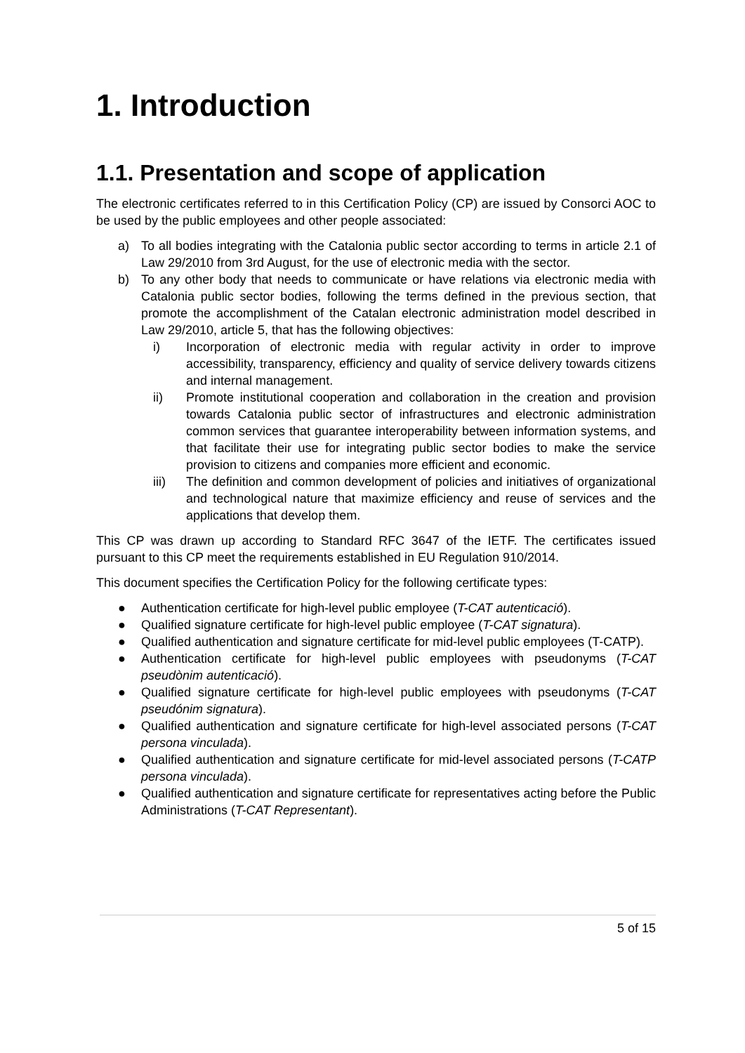1. Introduction
1.1. Presentation and scope of application
The electronic certificates referred to in this Certification Policy (CP) are issued by Consorci AOC to be used by the public employees and other people associated:
a) To all bodies integrating with the Catalonia public sector according to terms in article 2.1 of Law 29/2010 from 3rd August, for the use of electronic media with the sector.
b) To any other body that needs to communicate or have relations via electronic media with Catalonia public sector bodies, following the terms defined in the previous section, that promote the accomplishment of the Catalan electronic administration model described in Law 29/2010, article 5, that has the following objectives:
i) Incorporation of electronic media with regular activity in order to improve accessibility, transparency, efficiency and quality of service delivery towards citizens and internal management.
ii) Promote institutional cooperation and collaboration in the creation and provision towards Catalonia public sector of infrastructures and electronic administration common services that guarantee interoperability between information systems, and that facilitate their use for integrating public sector bodies to make the service provision to citizens and companies more efficient and economic.
iii) The definition and common development of policies and initiatives of organizational and technological nature that maximize efficiency and reuse of services and the applications that develop them.
This CP was drawn up according to Standard RFC 3647 of the IETF. The certificates issued pursuant to this CP meet the requirements established in EU Regulation 910/2014.
This document specifies the Certification Policy for the following certificate types:
● Authentication certificate for high-level public employee (T-CAT autenticació).
● Qualified signature certificate for high-level public employee (T-CAT signatura).
● Qualified authentication and signature certificate for mid-level public employees (T-CATP).
● Authentication certificate for high-level public employees with pseudonyms (T-CAT pseudònim autenticació).
● Qualified signature certificate for high-level public employees with pseudonyms (T-CAT pseudónim signatura).
● Qualified authentication and signature certificate for high-level associated persons (T-CAT persona vinculada).
● Qualified authentication and signature certificate for mid-level associated persons (T-CATP persona vinculada).
● Qualified authentication and signature certificate for representatives acting before the Public Administrations (T-CAT Representant).
5 of 15